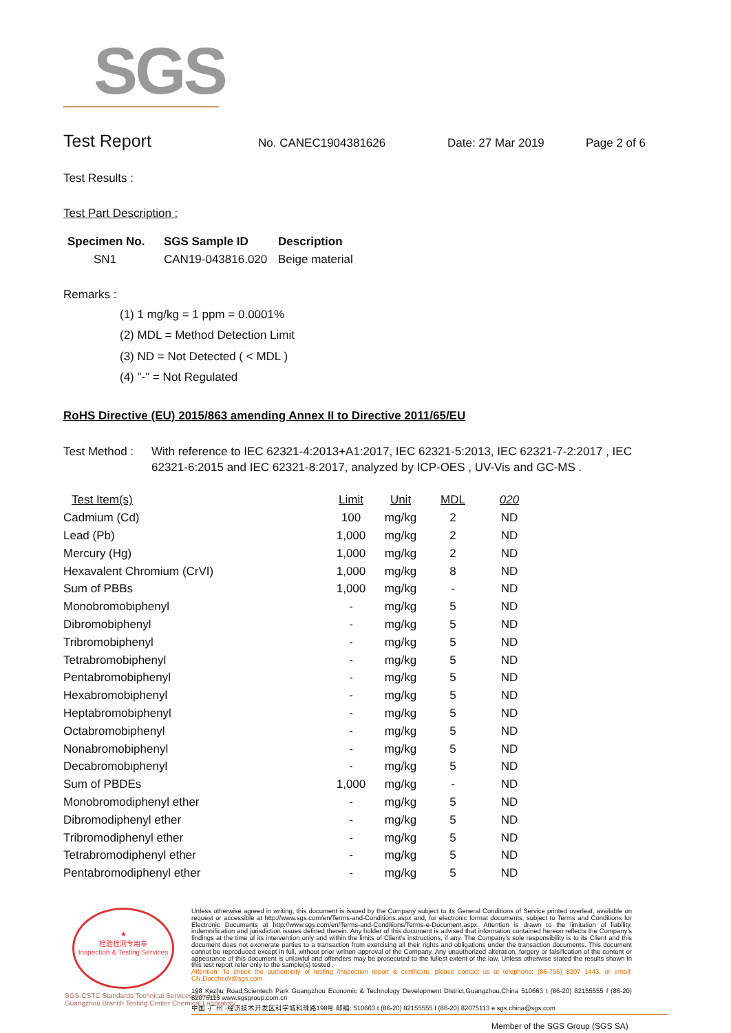SGS
Test Report
No. CANEC1904381626 Date: 27 Mar 2019 Page 2 of 6
Test Results :
Test Part Description :
| Specimen No. | SGS Sample ID | Description |
| --- | --- | --- |
| SN1 | CAN19-043816.020 | Beige material |
Remarks :
(1) 1 mg/kg = 1 ppm = 0.0001%
(2) MDL = Method Detection Limit
(3) ND = Not Detected ( < MDL )
(4) "-" = Not Regulated
RoHS Directive (EU) 2015/863 amending Annex II to Directive 2011/65/EU
Test Method : With reference to IEC 62321-4:2013+A1:2017, IEC 62321-5:2013, IEC 62321-7-2:2017 , IEC 62321-6:2015 and IEC 62321-8:2017, analyzed by ICP-OES , UV-Vis and GC-MS .
| Test Item(s) | Limit | Unit | MDL | 020 |
| --- | --- | --- | --- | --- |
| Cadmium (Cd) | 100 | mg/kg | 2 | ND |
| Lead (Pb) | 1,000 | mg/kg | 2 | ND |
| Mercury (Hg) | 1,000 | mg/kg | 2 | ND |
| Hexavalent Chromium (CrVI) | 1,000 | mg/kg | 8 | ND |
| Sum of PBBs | 1,000 | mg/kg | - | ND |
| Monobromobiphenyl | - | mg/kg | 5 | ND |
| Dibromobiphenyl | - | mg/kg | 5 | ND |
| Tribromobiphenyl | - | mg/kg | 5 | ND |
| Tetrabromobiphenyl | - | mg/kg | 5 | ND |
| Pentabromobiphenyl | - | mg/kg | 5 | ND |
| Hexabromobiphenyl | - | mg/kg | 5 | ND |
| Heptabromobiphenyl | - | mg/kg | 5 | ND |
| Octabromobiphenyl | - | mg/kg | 5 | ND |
| Nonabromobiphenyl | - | mg/kg | 5 | ND |
| Decabromobiphenyl | - | mg/kg | 5 | ND |
| Sum of PBDEs | 1,000 | mg/kg | - | ND |
| Monobromodiphenyl ether | - | mg/kg | 5 | ND |
| Dibromodiphenyl ether | - | mg/kg | 5 | ND |
| Tribromodiphenyl ether | - | mg/kg | 5 | ND |
| Tetrabromodiphenyl ether | - | mg/kg | 5 | ND |
| Pentabromodiphenyl ether | - | mg/kg | 5 | ND |
★
检验检测专用章
Inspection & Testing Services
Unless otherwise agreed in writing, this document is issued by the Company subject to its General Conditions of Service printed overleaf, available on request or accessible at http://www.sgs.com/en/Terms-and-Conditions.aspx and, for electronic format documents, subject to Terms and Conditions for Electronic Documents at http://www.sgs.com/en/Terms-and-Conditions/Terms-e-Document.aspx. Attention is drawn to the limitation of liability, indemnification and jurisdiction issues defined therein. Any holder of this document is advised that information contained hereon reflects the Company's findings at the time of its intervention only and within the limits of Client's instructions, if any. The Company's sole responsibility is to its Client and this document does not exonerate parties to a transaction from exercising all their rights and obligations under the transaction documents. This document cannot be reproduced except in full, without prior written approval of the Company. Any unauthorized alteration, forgery or falsification of the content or appearance of this document is unlawful and offenders may be prosecuted to the fullest extent of the law. Unless otherwise stated the results shown in this test report refer only to the sample(s) tested .
Attention: To check the authenticity of testing /inspection report & certificate, please contact us at telephone: (86-755) 8307 1443, or email: CN.Doccheck@sgs.com
198 Kezhu Road,Scientech Park Guangzhou Economic & Technology Development District,Guangzhou,China 510663 t (86-20) 82155555 f (86-20) 82075113 www.sgsgroup.com.cn
中国 ·广州 ·经济技术开发区科学城科珠路198号 邮编: 510663 t (86-20) 82155555 f (86-20) 82075113 e sgs.china@sgs.com
SGS-CSTC Standards Technical Services Co., Ltd.
Guangzhou Branch Testing Center Chemical Laboratory.
Member of the SGS Group (SGS SA)